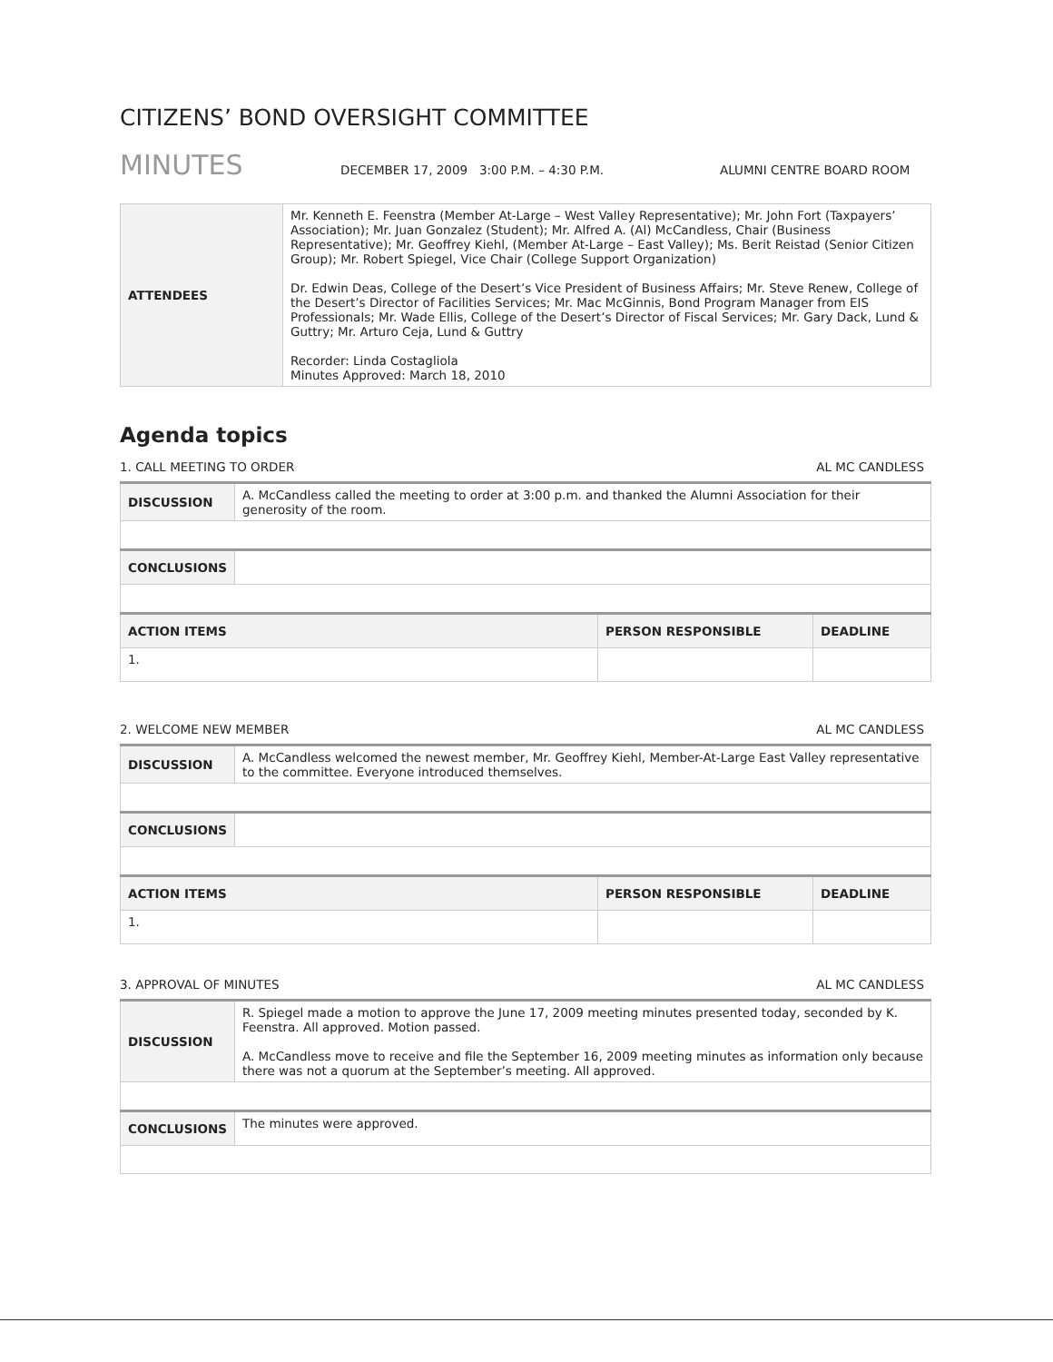CITIZENS’ BOND OVERSIGHT COMMITTEE
MINUTES DECEMBER 17, 2009 3:00 P.M. – 4:30 P.M. ALUMNI CENTRE BOARD ROOM
| ATTENDEES | Mr. Kenneth E. Feenstra (Member At-Large – West Valley Representative); Mr. John Fort (Taxpayers’ Association); Mr. Juan Gonzalez (Student); Mr. Alfred A. (Al) McCandless, Chair (Business Representative); Mr. Geoffrey Kiehl, (Member At-Large – East Valley); Ms. Berit Reistad (Senior Citizen Group); Mr. Robert Spiegel, Vice Chair (College Support Organization) Dr. Edwin Deas, College of the Desert’s Vice President of Business Affairs; Mr. Steve Renew, College of the Desert’s Director of Facilities Services; Mr. Mac McGinnis, Bond Program Manager from EIS Professionals; Mr. Wade Ellis, College of the Desert’s Director of Fiscal Services; Mr. Gary Dack, Lund & Guttry; Mr. Arturo Ceja, Lund & Guttry Recorder: Linda Costagliola Minutes Approved: March 18, 2010 |
Agenda topics
1. CALL MEETING TO ORDER AL MC CANDLESS
| DISCUSSION | A. McCandless called the meeting to order at 3:00 p.m. and thanked the Alumni Association for their generosity of the room. | | |
| CONCLUSIONS | | | |
| ACTION ITEMS | | PERSON RESPONSIBLE | DEADLINE |
| 1. | | | |
2. WELCOME NEW MEMBER AL MC CANDLESS
| DISCUSSION | A. McCandless welcomed the newest member, Mr. Geoffrey Kiehl, Member-At-Large East Valley representative to the committee. Everyone introduced themselves. | | |
| CONCLUSIONS | | | |
| ACTION ITEMS | | PERSON RESPONSIBLE | DEADLINE |
| 1. | | | |
3. APPROVAL OF MINUTES AL MC CANDLESS
| DISCUSSION | R. Spiegel made a motion to approve the June 17, 2009 meeting minutes presented today, seconded by K. Feenstra. All approved. Motion passed. A. McCandless move to receive and file the September 16, 2009 meeting minutes as information only because there was not a quorum at the September’s meeting. All approved. |
| CONCLUSIONS | The minutes were approved. |